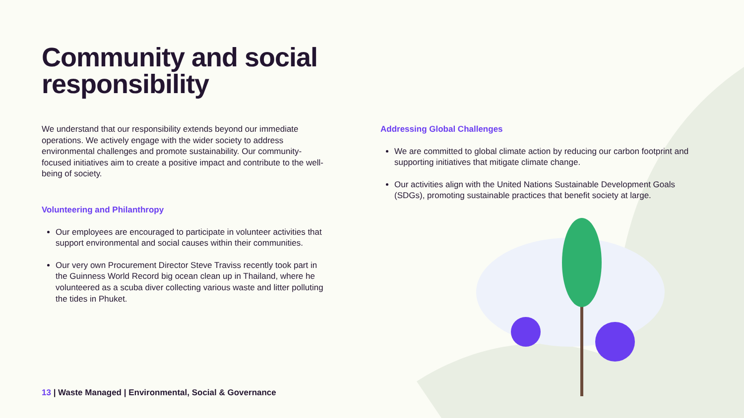Community and social
responsibility
We understand that our responsibility extends beyond our immediate operations. We actively engage with the wider society to address environmental challenges and promote sustainability. Our community-focused initiatives aim to create a positive impact and contribute to the well-being of society.
Volunteering and Philanthropy
Our employees are encouraged to participate in volunteer activities that support environmental and social causes within their communities.
Our very own Procurement Director Steve Traviss recently took part in the Guinness World Record big ocean clean up in Thailand, where he volunteered as a scuba diver collecting various waste and litter polluting the tides in Phuket.
Addressing Global Challenges
We are committed to global climate action by reducing our carbon footprint and supporting initiatives that mitigate climate change.
Our activities align with the United Nations Sustainable Development Goals (SDGs), promoting sustainable practices that benefit society at large.
13 | Waste Managed | Environmental, Social & Governance